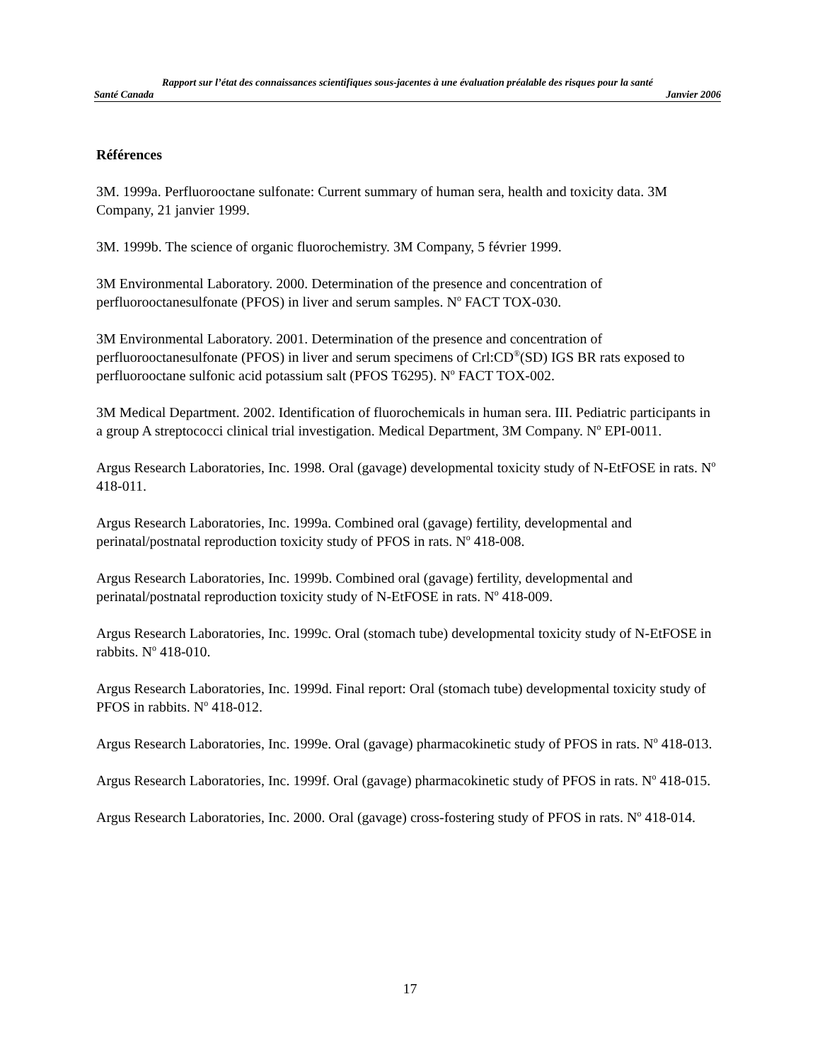Rapport sur l’état des connaissances scientifiques sous-jacentes à une évaluation préalable des risques pour la santé
Santé Canada Janvier 2006
Références
3M. 1999a. Perfluorooctane sulfonate: Current summary of human sera, health and toxicity data. 3M Company, 21 janvier 1999.
3M. 1999b. The science of organic fluorochemistry. 3M Company, 5 février 1999.
3M Environmental Laboratory. 2000. Determination of the presence and concentration of perfluorooctanesulfonate (PFOS) in liver and serum samples. N<sup>o</sup> FACT TOX-030.
3M Environmental Laboratory. 2001. Determination of the presence and concentration of perfluorooctanesulfonate (PFOS) in liver and serum specimens of Crl:CD<sup>®</sup>(SD) IGS BR rats exposed to perfluorooctane sulfonic acid potassium salt (PFOS T6295). N<sup>o</sup> FACT TOX-002.
3M Medical Department. 2002. Identification of fluorochemicals in human sera. III. Pediatric participants in a group A streptococci clinical trial investigation. Medical Department, 3M Company. N<sup>o</sup> EPI-0011.
Argus Research Laboratories, Inc. 1998. Oral (gavage) developmental toxicity study of N-EtFOSE in rats. N<sup>o</sup> 418-011.
Argus Research Laboratories, Inc. 1999a. Combined oral (gavage) fertility, developmental and perinatal/postnatal reproduction toxicity study of PFOS in rats. N<sup>o</sup> 418-008.
Argus Research Laboratories, Inc. 1999b. Combined oral (gavage) fertility, developmental and perinatal/postnatal reproduction toxicity study of N-EtFOSE in rats. N<sup>o</sup> 418-009.
Argus Research Laboratories, Inc. 1999c. Oral (stomach tube) developmental toxicity study of N-EtFOSE in rabbits. N<sup>o</sup> 418-010.
Argus Research Laboratories, Inc. 1999d. Final report: Oral (stomach tube) developmental toxicity study of PFOS in rabbits. N<sup>o</sup> 418-012.
Argus Research Laboratories, Inc. 1999e. Oral (gavage) pharmacokinetic study of PFOS in rats. N<sup>o</sup> 418-013.
Argus Research Laboratories, Inc. 1999f. Oral (gavage) pharmacokinetic study of PFOS in rats. N<sup>o</sup> 418-015.
Argus Research Laboratories, Inc. 2000. Oral (gavage) cross-fostering study of PFOS in rats. N<sup>o</sup> 418-014.
17